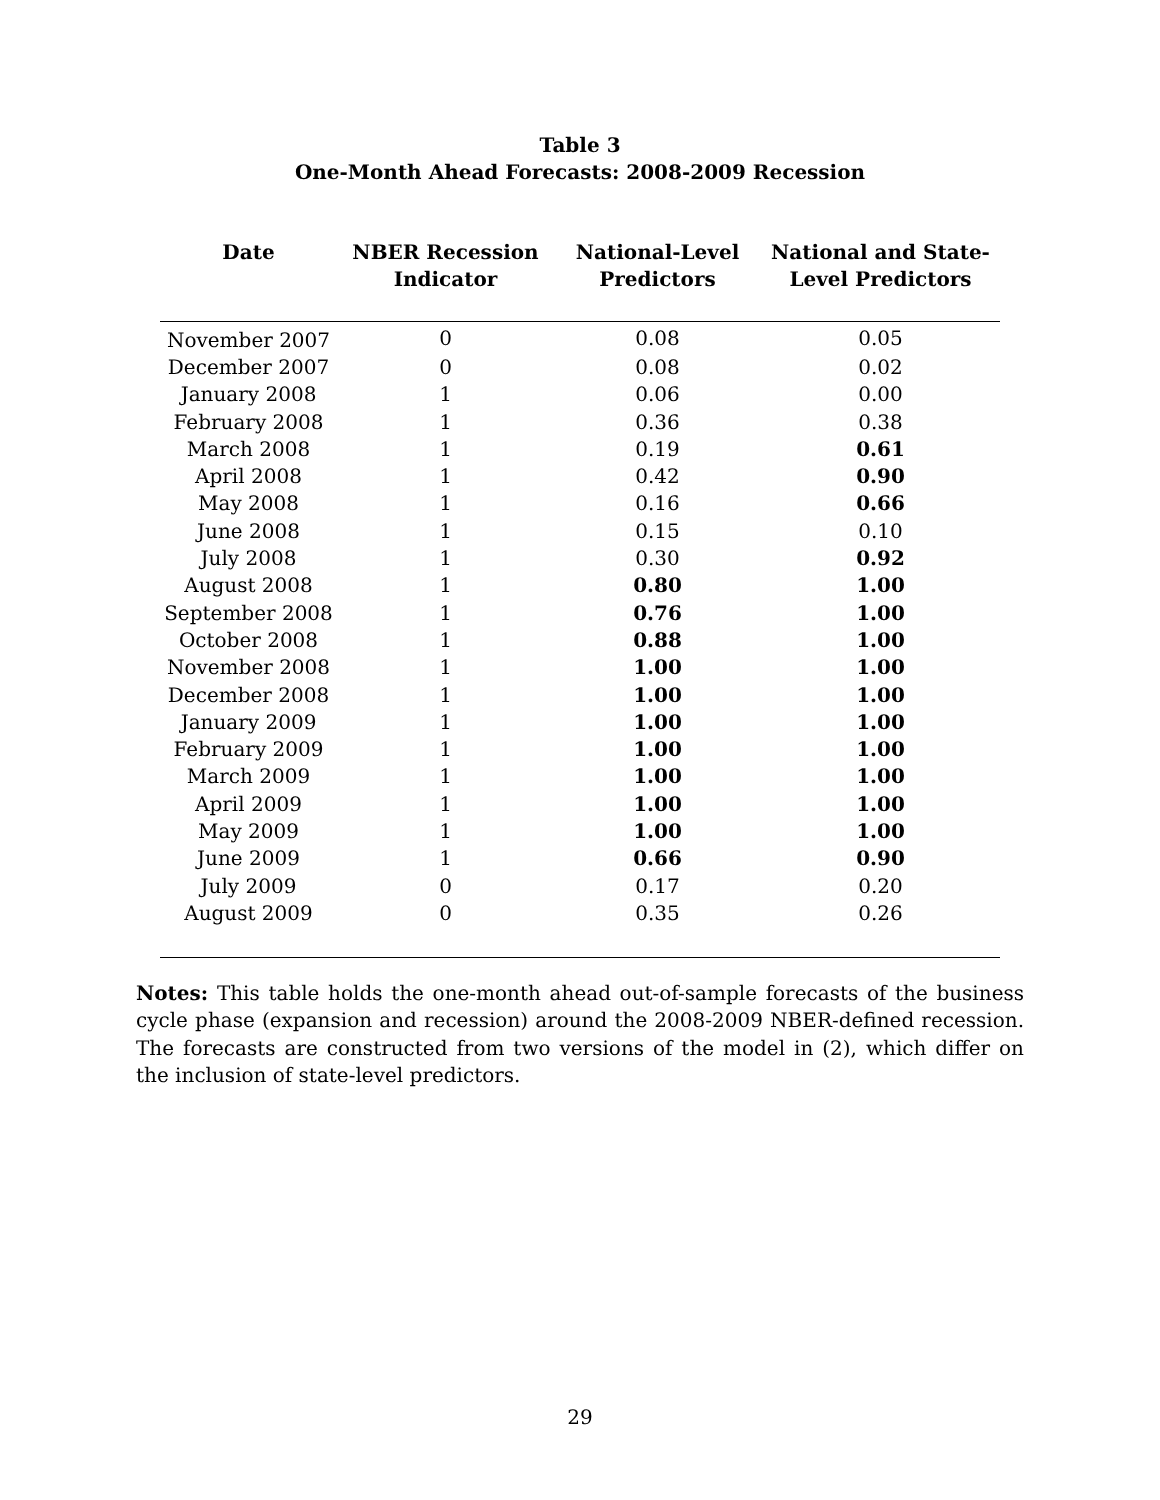Table 3
One-Month Ahead Forecasts: 2008-2009 Recession
| Date | NBER Recession Indicator | National-Level Predictors | National and State- Level Predictors |
| --- | --- | --- | --- |
| November 2007 | 0 | 0.08 | 0.05 |
| December 2007 | 0 | 0.08 | 0.02 |
| January 2008 | 1 | 0.06 | 0.00 |
| February 2008 | 1 | 0.36 | 0.38 |
| March 2008 | 1 | 0.19 | 0.61 |
| April 2008 | 1 | 0.42 | 0.90 |
| May 2008 | 1 | 0.16 | 0.66 |
| June 2008 | 1 | 0.15 | 0.10 |
| July 2008 | 1 | 0.30 | 0.92 |
| August 2008 | 1 | 0.80 | 1.00 |
| September 2008 | 1 | 0.76 | 1.00 |
| October 2008 | 1 | 0.88 | 1.00 |
| November 2008 | 1 | 1.00 | 1.00 |
| December 2008 | 1 | 1.00 | 1.00 |
| January 2009 | 1 | 1.00 | 1.00 |
| February 2009 | 1 | 1.00 | 1.00 |
| March 2009 | 1 | 1.00 | 1.00 |
| April 2009 | 1 | 1.00 | 1.00 |
| May 2009 | 1 | 1.00 | 1.00 |
| June 2009 | 1 | 0.66 | 0.90 |
| July 2009 | 0 | 0.17 | 0.20 |
| August 2009 | 0 | 0.35 | 0.26 |
Notes: This table holds the one-month ahead out-of-sample forecasts of the business cycle phase (expansion and recession) around the 2008-2009 NBER-defined recession. The forecasts are constructed from two versions of the model in (2), which differ on the inclusion of state-level predictors.
29